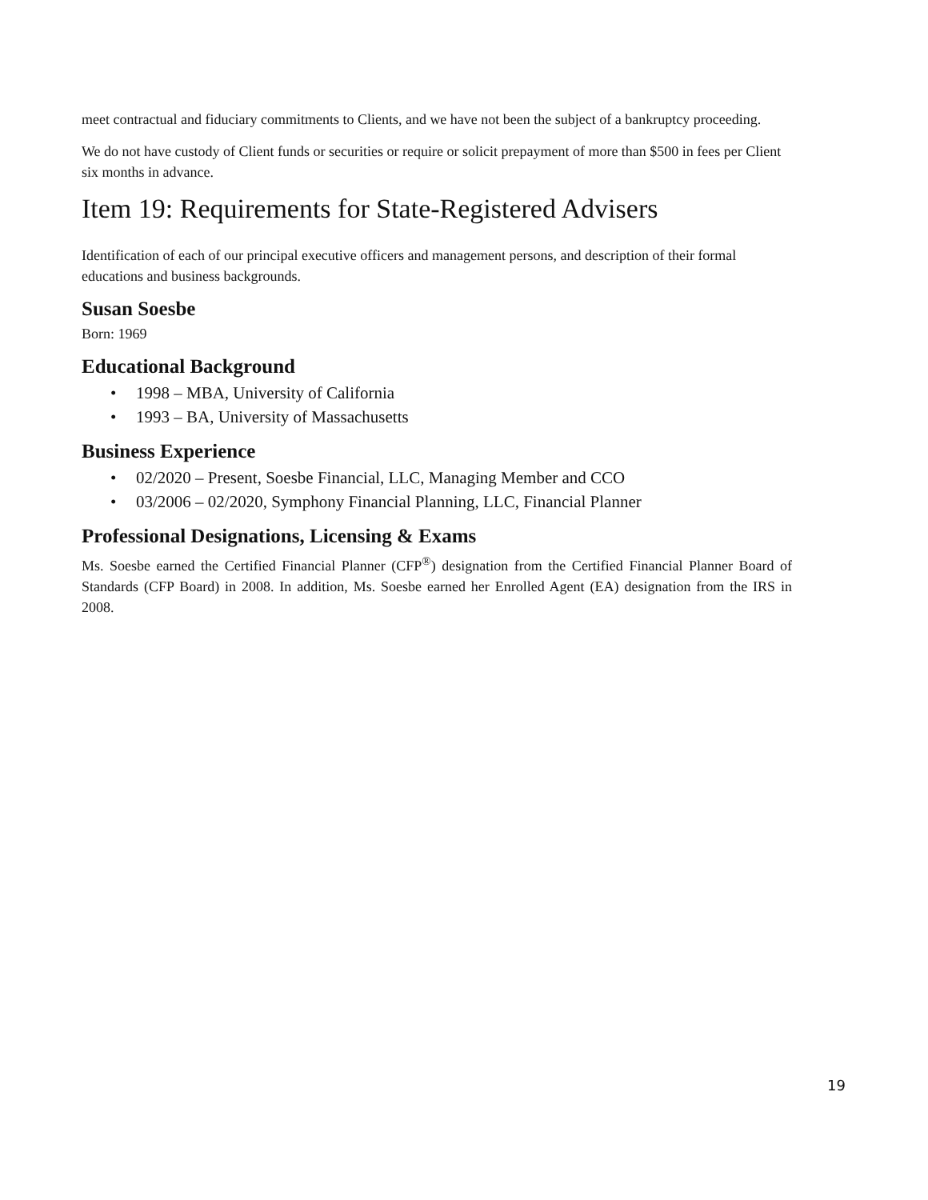meet contractual and fiduciary commitments to Clients, and we have not been the subject of a bankruptcy proceeding.
We do not have custody of Client funds or securities or require or solicit prepayment of more than $500 in fees per Client six months in advance.
Item 19: Requirements for State-Registered Advisers
Identification of each of our principal executive officers and management persons, and description of their formal educations and business backgrounds.
Susan Soesbe
Born: 1969
Educational Background
• 1998 – MBA, University of California
• 1993 – BA, University of Massachusetts
Business Experience
• 02/2020 – Present, Soesbe Financial, LLC, Managing Member and CCO
• 03/2006 – 02/2020, Symphony Financial Planning, LLC, Financial Planner
Professional Designations, Licensing & Exams
Ms. Soesbe earned the Certified Financial Planner (CFP<sup>®</sup>) designation from the Certified Financial Planner Board of Standards (CFP Board) in 2008. In addition, Ms. Soesbe earned her Enrolled Agent (EA) designation from the IRS in 2008.
19